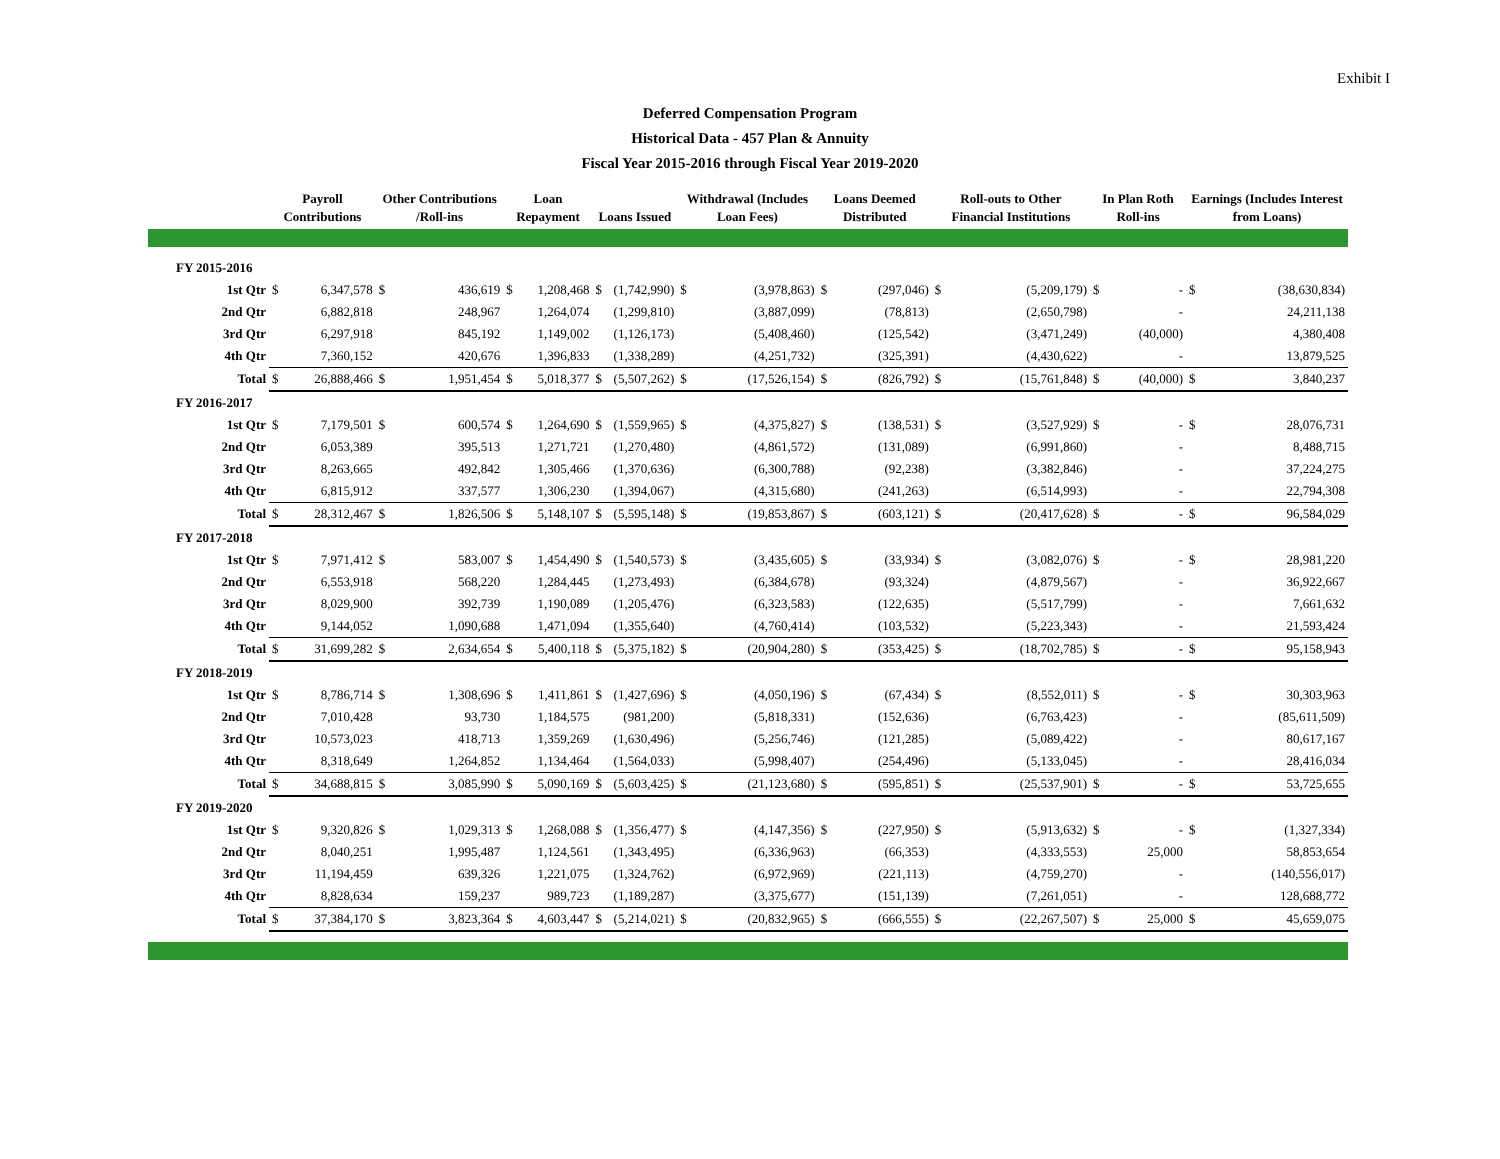Exhibit I
Deferred Compensation Program
Historical Data - 457 Plan & Annuity
Fiscal Year 2015-2016 through Fiscal Year 2019-2020
| | Payroll Contributions | | Other Contributions /Roll-ins | | Loan Repayment | | Loans Issued | | Withdrawal (Includes Loan Fees) | | Loans Deemed Distributed | | Roll-outs to Other Financial Institutions | | In Plan Roth Roll-ins | | Earnings (Includes Interest from Loans) | |
| --- | --- | --- | --- | --- | --- | --- | --- | --- | --- | --- | --- | --- | --- | --- | --- | --- | --- | --- |
| FY 2015-2016 | | | | | | | | | | | | | | | | | | |
| 1st Qtr | $ | 6,347,578 | $ | 436,619 | $ | 1,208,468 | $ | (1,742,990) | $ | (3,978,863) | $ | (297,046) | $ | (5,209,179) | $ | - | $ | (38,630,834) |
| 2nd Qtr | | 6,882,818 | | 248,967 | | 1,264,074 | | (1,299,810) | | (3,887,099) | | (78,813) | | (2,650,798) | | - | | 24,211,138 |
| 3rd Qtr | | 6,297,918 | | 845,192 | | 1,149,002 | | (1,126,173) | | (5,408,460) | | (125,542) | | (3,471,249) | | (40,000) | | 4,380,408 |
| 4th Qtr | | 7,360,152 | | 420,676 | | 1,396,833 | | (1,338,289) | | (4,251,732) | | (325,391) | | (4,430,622) | | - | | 13,879,525 |
| Total | $ | 26,888,466 | $ | 1,951,454 | $ | 5,018,377 | $ | (5,507,262) | $ | (17,526,154) | $ | (826,792) | $ | (15,761,848) | $ | (40,000) | $ | 3,840,237 |
| FY 2016-2017 | | | | | | | | | | | | | | | | | | |
| 1st Qtr | $ | 7,179,501 | $ | 600,574 | $ | 1,264,690 | $ | (1,559,965) | $ | (4,375,827) | $ | (138,531) | $ | (3,527,929) | $ | - | $ | 28,076,731 |
| 2nd Qtr | | 6,053,389 | | 395,513 | | 1,271,721 | | (1,270,480) | | (4,861,572) | | (131,089) | | (6,991,860) | | - | | 8,488,715 |
| 3rd Qtr | | 8,263,665 | | 492,842 | | 1,305,466 | | (1,370,636) | | (6,300,788) | | (92,238) | | (3,382,846) | | - | | 37,224,275 |
| 4th Qtr | | 6,815,912 | | 337,577 | | 1,306,230 | | (1,394,067) | | (4,315,680) | | (241,263) | | (6,514,993) | | - | | 22,794,308 |
| Total | $ | 28,312,467 | $ | 1,826,506 | $ | 5,148,107 | $ | (5,595,148) | $ | (19,853,867) | $ | (603,121) | $ | (20,417,628) | $ | - | $ | 96,584,029 |
| FY 2017-2018 | | | | | | | | | | | | | | | | | | |
| 1st Qtr | $ | 7,971,412 | $ | 583,007 | $ | 1,454,490 | $ | (1,540,573) | $ | (3,435,605) | $ | (33,934) | $ | (3,082,076) | $ | - | $ | 28,981,220 |
| 2nd Qtr | | 6,553,918 | | 568,220 | | 1,284,445 | | (1,273,493) | | (6,384,678) | | (93,324) | | (4,879,567) | | - | | 36,922,667 |
| 3rd Qtr | | 8,029,900 | | 392,739 | | 1,190,089 | | (1,205,476) | | (6,323,583) | | (122,635) | | (5,517,799) | | - | | 7,661,632 |
| 4th Qtr | | 9,144,052 | | 1,090,688 | | 1,471,094 | | (1,355,640) | | (4,760,414) | | (103,532) | | (5,223,343) | | - | | 21,593,424 |
| Total | $ | 31,699,282 | $ | 2,634,654 | $ | 5,400,118 | $ | (5,375,182) | $ | (20,904,280) | $ | (353,425) | $ | (18,702,785) | $ | - | $ | 95,158,943 |
| FY 2018-2019 | | | | | | | | | | | | | | | | | | |
| 1st Qtr | $ | 8,786,714 | $ | 1,308,696 | $ | 1,411,861 | $ | (1,427,696) | $ | (4,050,196) | $ | (67,434) | $ | (8,552,011) | $ | - | $ | 30,303,963 |
| 2nd Qtr | | 7,010,428 | | 93,730 | | 1,184,575 | | (981,200) | | (5,818,331) | | (152,636) | | (6,763,423) | | - | | (85,611,509) |
| 3rd Qtr | | 10,573,023 | | 418,713 | | 1,359,269 | | (1,630,496) | | (5,256,746) | | (121,285) | | (5,089,422) | | - | | 80,617,167 |
| 4th Qtr | | 8,318,649 | | 1,264,852 | | 1,134,464 | | (1,564,033) | | (5,998,407) | | (254,496) | | (5,133,045) | | - | | 28,416,034 |
| Total | $ | 34,688,815 | $ | 3,085,990 | $ | 5,090,169 | $ | (5,603,425) | $ | (21,123,680) | $ | (595,851) | $ | (25,537,901) | $ | - | $ | 53,725,655 |
| FY 2019-2020 | | | | | | | | | | | | | | | | | | |
| 1st Qtr | $ | 9,320,826 | $ | 1,029,313 | $ | 1,268,088 | $ | (1,356,477) | $ | (4,147,356) | $ | (227,950) | $ | (5,913,632) | $ | - | $ | (1,327,334) |
| 2nd Qtr | | 8,040,251 | | 1,995,487 | | 1,124,561 | | (1,343,495) | | (6,336,963) | | (66,353) | | (4,333,553) | | 25,000 | | 58,853,654 |
| 3rd Qtr | | 11,194,459 | | 639,326 | | 1,221,075 | | (1,324,762) | | (6,972,969) | | (221,113) | | (4,759,270) | | - | | (140,556,017) |
| 4th Qtr | | 8,828,634 | | 159,237 | | 989,723 | | (1,189,287) | | (3,375,677) | | (151,139) | | (7,261,051) | | - | | 128,688,772 |
| Total | $ | 37,384,170 | $ | 3,823,364 | $ | 4,603,447 | $ | (5,214,021) | $ | (20,832,965) | $ | (666,555) | $ | (22,267,507) | $ | 25,000 | $ | 45,659,075 |